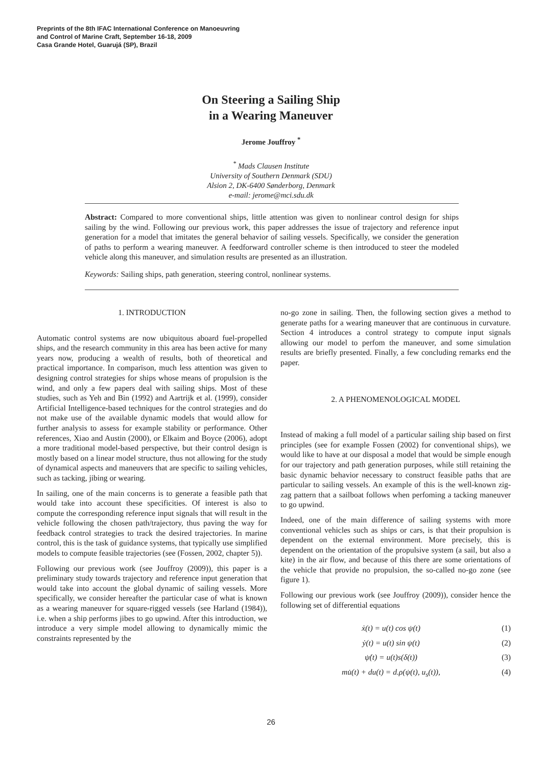Preprints of the 8th IFAC International Conference on Manoeuvring
and Control of Marine Craft, September 16-18, 2009
Casa Grande Hotel, Guarujá (SP), Brazil
On Steering a Sailing Ship
in a Wearing Maneuver
Jerome Jouffroy <sup>*</sup>
<sup>*</sup> Mads Clausen Institute
University of Southern Denmark (SDU)
Alsion 2, DK-6400 Sønderborg, Denmark
e-mail: jerome@mci.sdu.dk
Abstract: Compared to more conventional ships, little attention was given to nonlinear control design for ships sailing by the wind. Following our previous work, this paper addresses the issue of trajectory and reference input generation for a model that imitates the general behavior of sailing vessels. Specifically, we consider the generation of paths to perform a wearing maneuver. A feedforward controller scheme is then introduced to steer the modeled vehicle along this maneuver, and simulation results are presented as an illustration.
Keywords: Sailing ships, path generation, steering control, nonlinear systems.
1. INTRODUCTION
Automatic control systems are now ubiquitous aboard fuel-propelled ships, and the research community in this area has been active for many years now, producing a wealth of results, both of theoretical and practical importance. In comparison, much less attention was given to designing control strategies for ships whose means of propulsion is the wind, and only a few papers deal with sailing ships. Most of these studies, such as Yeh and Bin (1992) and Aartrijk et al. (1999), consider Artificial Intelligence-based techniques for the control strategies and do not make use of the available dynamic models that would allow for further analysis to assess for example stability or performance. Other references, Xiao and Austin (2000), or Elkaim and Boyce (2006), adopt a more traditional model-based perspective, but their control design is mostly based on a linear model structure, thus not allowing for the study of dynamical aspects and maneuvers that are specific to sailing vehicles, such as tacking, jibing or wearing.
In sailing, one of the main concerns is to generate a feasible path that would take into account these specificities. Of interest is also to compute the corresponding reference input signals that will result in the vehicle following the chosen path/trajectory, thus paving the way for feedback control strategies to track the desired trajectories. In marine control, this is the task of guidance systems, that typically use simplified models to compute feasible trajectories (see (Fossen, 2002, chapter 5)).
Following our previous work (see Jouffroy (2009)), this paper is a preliminary study towards trajectory and reference input generation that would take into account the global dynamic of sailing vessels. More specifically, we consider hereafter the particular case of what is known as a wearing maneuver for square-rigged vessels (see Harland (1984)), i.e. when a ship performs jibes to go upwind. After this introduction, we introduce a very simple model allowing to dynamically mimic the constraints represented by the
no-go zone in sailing. Then, the following section gives a method to generate paths for a wearing maneuver that are continuous in curvature. Section 4 introduces a control strategy to compute input signals allowing our model to perfom the maneuver, and some simulation results are briefly presented. Finally, a few concluding remarks end the paper.
2. A PHENOMENOLOGICAL MODEL
Instead of making a full model of a particular sailing ship based on first principles (see for example Fossen (2002) for conventional ships), we would like to have at our disposal a model that would be simple enough for our trajectory and path generation purposes, while still retaining the basic dynamic behavior necessary to construct feasible paths that are particular to sailing vessels. An example of this is the well-known zig-zag pattern that a sailboat follows when perfoming a tacking maneuver to go upwind.
Indeed, one of the main difference of sailing systems with more conventional vehicles such as ships or cars, is that their propulsion is dependent on the external environment. More precisely, this is dependent on the orientation of the propulsive system (a sail, but also a kite) in the air flow, and because of this there are some orientations of the vehicle that provide no propulsion, the so-called no-go zone (see figure 1).
Following our previous work (see Jouffroy (2009)), consider hence the following set of differential equations
ẋ(t) = u(t) cos ψ(t) (1)
ẏ(t) = u(t) sin ψ(t) (2)
ψ̇(t) = u(t)s(δ(t)) (3)
mu̇(t) + du(t) = d.ρ(ψ(t), u<sub>s</sub>(t)), (4)
26